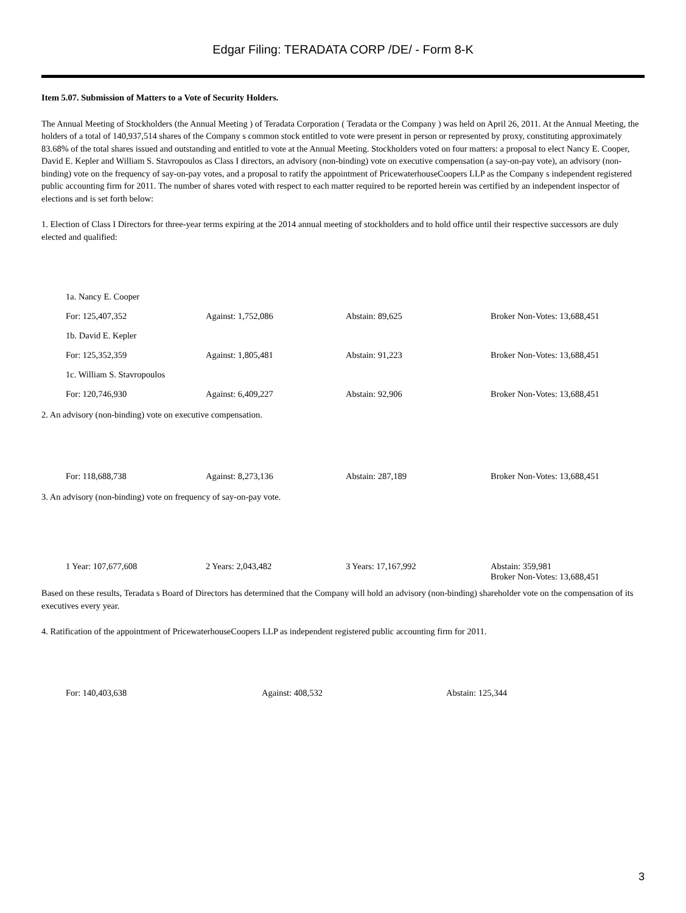Edgar Filing: TERADATA CORP /DE/ - Form 8-K
Item 5.07. Submission of Matters to a Vote of Security Holders.
The Annual Meeting of Stockholders (the Annual Meeting ) of Teradata Corporation ( Teradata or the Company ) was held on April 26, 2011. At the Annual Meeting, the holders of a total of 140,937,514 shares of the Company s common stock entitled to vote were present in person or represented by proxy, constituting approximately 83.68% of the total shares issued and outstanding and entitled to vote at the Annual Meeting. Stockholders voted on four matters: a proposal to elect Nancy E. Cooper, David E. Kepler and William S. Stavropoulos as Class I directors, an advisory (non-binding) vote on executive compensation (a say-on-pay vote), an advisory (non-binding) vote on the frequency of say-on-pay votes, and a proposal to ratify the appointment of PricewaterhouseCoopers LLP as the Company s independent registered public accounting firm for 2011. The number of shares voted with respect to each matter required to be reported herein was certified by an independent inspector of elections and is set forth below:
1. Election of Class I Directors for three-year terms expiring at the 2014 annual meeting of stockholders and to hold office until their respective successors are duly elected and qualified:
| 1a. Nancy E. Cooper | | | |
| For: 125,407,352 | Against: 1,752,086 | Abstain: 89,625 | Broker Non-Votes: 13,688,451 |
| 1b. David E. Kepler | | | |
| For: 125,352,359 | Against: 1,805,481 | Abstain: 91,223 | Broker Non-Votes: 13,688,451 |
| 1c. William S. Stavropoulos | | | |
| For: 120,746,930 | Against: 6,409,227 | Abstain: 92,906 | Broker Non-Votes: 13,688,451 |
2. An advisory (non-binding) vote on executive compensation.
| For: 118,688,738 | Against: 8,273,136 | Abstain: 287,189 | Broker Non-Votes: 13,688,451 |
3. An advisory (non-binding) vote on frequency of say-on-pay vote.
| 1 Year: 107,677,608 | 2 Years: 2,043,482 | 3 Years: 17,167,992 | Abstain: 359,981 Broker Non-Votes: 13,688,451 |
Based on these results, Teradata s Board of Directors has determined that the Company will hold an advisory (non-binding) shareholder vote on the compensation of its executives every year.
4. Ratification of the appointment of PricewaterhouseCoopers LLP as independent registered public accounting firm for 2011.
| For: 140,403,638 | Against: 408,532 | Abstain: 125,344 |
3